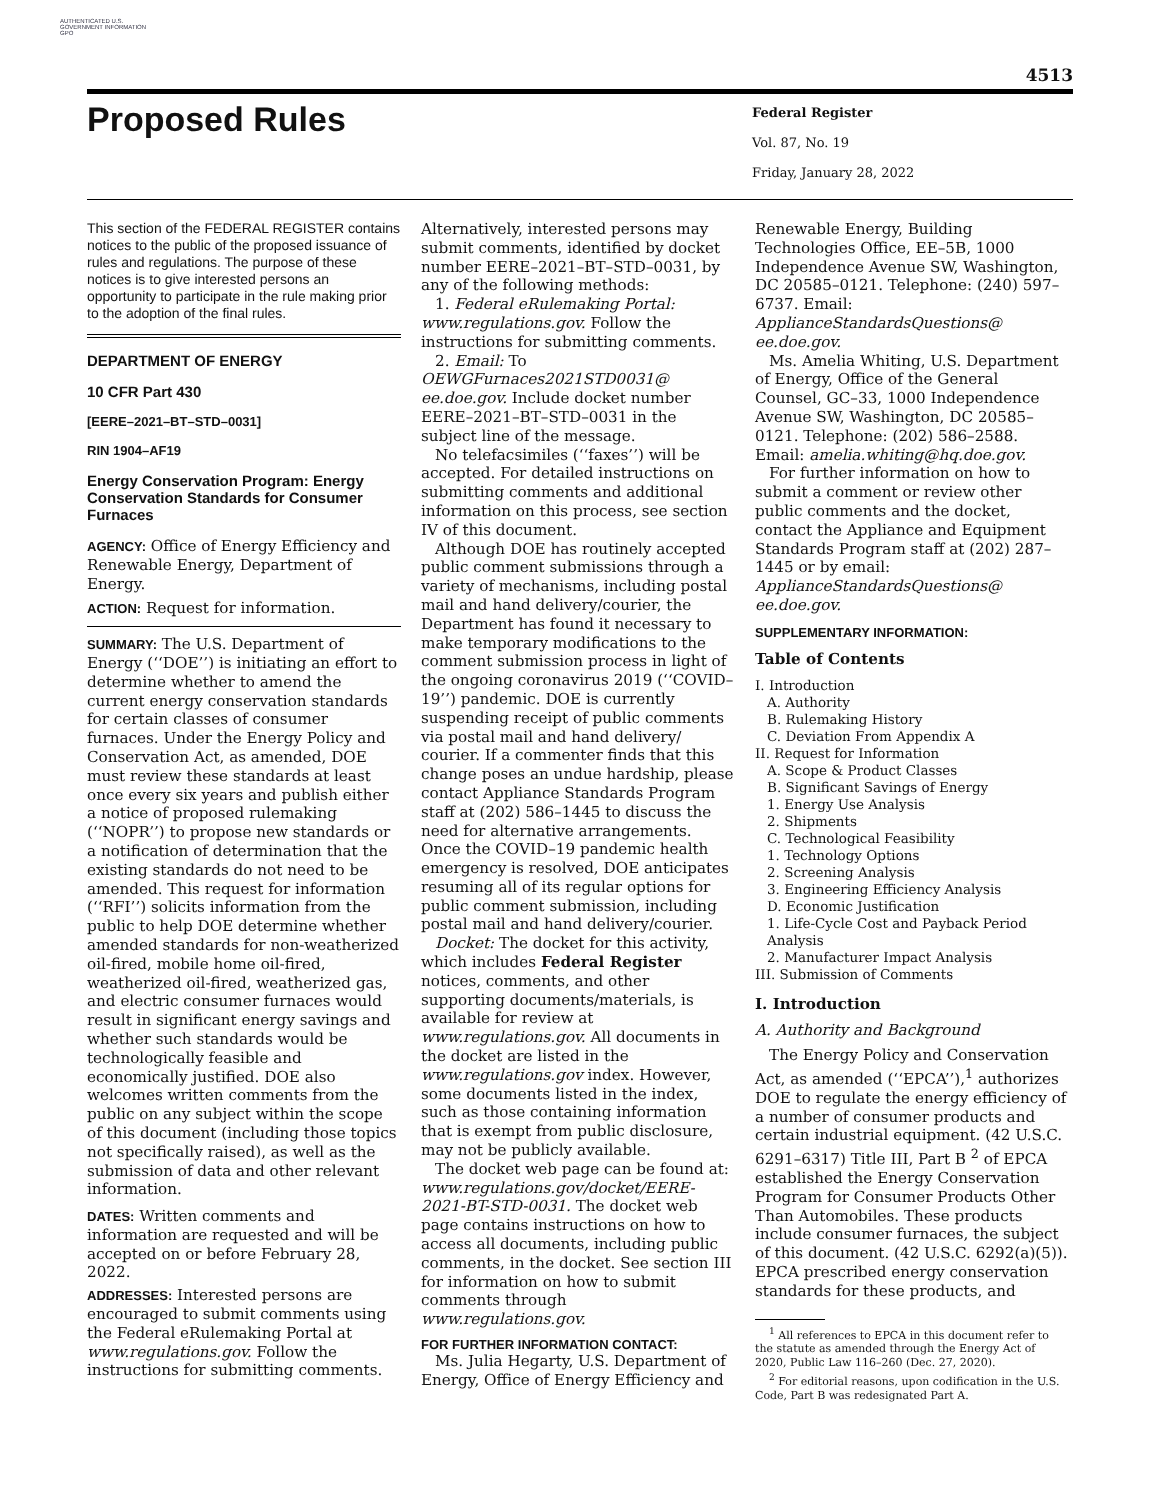AUTHENTICATED U.S. GOVERNMENT INFORMATION GPO
4513
Proposed Rules
Federal Register
Vol. 87, No. 19
Friday, January 28, 2022
This section of the FEDERAL REGISTER contains notices to the public of the proposed issuance of rules and regulations. The purpose of these notices is to give interested persons an opportunity to participate in the rule making prior to the adoption of the final rules.
DEPARTMENT OF ENERGY
10 CFR Part 430
[EERE–2021–BT–STD–0031]
RIN 1904–AF19
Energy Conservation Program: Energy Conservation Standards for Consumer Furnaces
AGENCY: Office of Energy Efficiency and Renewable Energy, Department of Energy.
ACTION: Request for information.
SUMMARY: The U.S. Department of Energy (‘‘DOE’’) is initiating an effort to determine whether to amend the current energy conservation standards for certain classes of consumer furnaces. Under the Energy Policy and Conservation Act, as amended, DOE must review these standards at least once every six years and publish either a notice of proposed rulemaking (‘‘NOPR’’) to propose new standards or a notification of determination that the existing standards do not need to be amended. This request for information (‘‘RFI’’) solicits information from the public to help DOE determine whether amended standards for non-weatherized oil-fired, mobile home oil-fired, weatherized oil-fired, weatherized gas, and electric consumer furnaces would result in significant energy savings and whether such standards would be technologically feasible and economically justified. DOE also welcomes written comments from the public on any subject within the scope of this document (including those topics not specifically raised), as well as the submission of data and other relevant information.
DATES: Written comments and information are requested and will be accepted on or before February 28, 2022.
ADDRESSES: Interested persons are encouraged to submit comments using the Federal eRulemaking Portal at www.regulations.gov. Follow the instructions for submitting comments.
Alternatively, interested persons may submit comments, identified by docket number EERE–2021–BT–STD–0031, by any of the following methods:
1. Federal eRulemaking Portal: www.regulations.gov. Follow the instructions for submitting comments.
2. Email: To OEWGFurnaces2021STD0031@ ee.doe.gov. Include docket number EERE–2021–BT–STD–0031 in the subject line of the message.
No telefacsimiles (‘‘faxes’’) will be accepted. For detailed instructions on submitting comments and additional information on this process, see section IV of this document.
Although DOE has routinely accepted public comment submissions through a variety of mechanisms, including postal mail and hand delivery/courier, the Department has found it necessary to make temporary modifications to the comment submission process in light of the ongoing coronavirus 2019 (‘‘COVID–19’’) pandemic. DOE is currently suspending receipt of public comments via postal mail and hand delivery/ courier. If a commenter finds that this change poses an undue hardship, please contact Appliance Standards Program staff at (202) 586–1445 to discuss the need for alternative arrangements. Once the COVID–19 pandemic health emergency is resolved, DOE anticipates resuming all of its regular options for public comment submission, including postal mail and hand delivery/courier.
Docket: The docket for this activity, which includes Federal Register notices, comments, and other supporting documents/materials, is available for review at www.regulations.gov. All documents in the docket are listed in the www.regulations.gov index. However, some documents listed in the index, such as those containing information that is exempt from public disclosure, may not be publicly available.
The docket web page can be found at: www.regulations.gov/docket/EERE-2021-BT-STD-0031. The docket web page contains instructions on how to access all documents, including public comments, in the docket. See section III for information on how to submit comments through www.regulations.gov.
FOR FURTHER INFORMATION CONTACT:
Ms. Julia Hegarty, U.S. Department of Energy, Office of Energy Efficiency and
Renewable Energy, Building Technologies Office, EE–5B, 1000 Independence Avenue SW, Washington, DC 20585–0121. Telephone: (240) 597–6737. Email: ApplianceStandardsQuestions@ ee.doe.gov.
Ms. Amelia Whiting, U.S. Department of Energy, Office of the General Counsel, GC–33, 1000 Independence Avenue SW, Washington, DC 20585–0121. Telephone: (202) 586–2588. Email: amelia.whiting@hq.doe.gov.
For further information on how to submit a comment or review other public comments and the docket, contact the Appliance and Equipment Standards Program staff at (202) 287–1445 or by email: ApplianceStandardsQuestions@ ee.doe.gov.
SUPPLEMENTARY INFORMATION:
Table of Contents
I. Introduction
A. Authority
B. Rulemaking History
C. Deviation From Appendix A
II. Request for Information
A. Scope & Product Classes
B. Significant Savings of Energy
1. Energy Use Analysis
2. Shipments
C. Technological Feasibility
1. Technology Options
2. Screening Analysis
3. Engineering Efficiency Analysis
D. Economic Justification
1. Life-Cycle Cost and Payback Period Analysis
2. Manufacturer Impact Analysis
III. Submission of Comments
I. Introduction
A. Authority and Background
The Energy Policy and Conservation Act, as amended (‘‘EPCA’’),<sup>1</sup> authorizes DOE to regulate the energy efficiency of a number of consumer products and certain industrial equipment. (42 U.S.C. 6291–6317) Title III, Part B <sup>2</sup> of EPCA established the Energy Conservation Program for Consumer Products Other Than Automobiles. These products include consumer furnaces, the subject of this document. (42 U.S.C. 6292(a)(5)). EPCA prescribed energy conservation standards for these products, and
<sup>1</sup> All references to EPCA in this document refer to the statute as amended through the Energy Act of 2020, Public Law 116–260 (Dec. 27, 2020).
<sup>2</sup> For editorial reasons, upon codification in the U.S. Code, Part B was redesignated Part A.